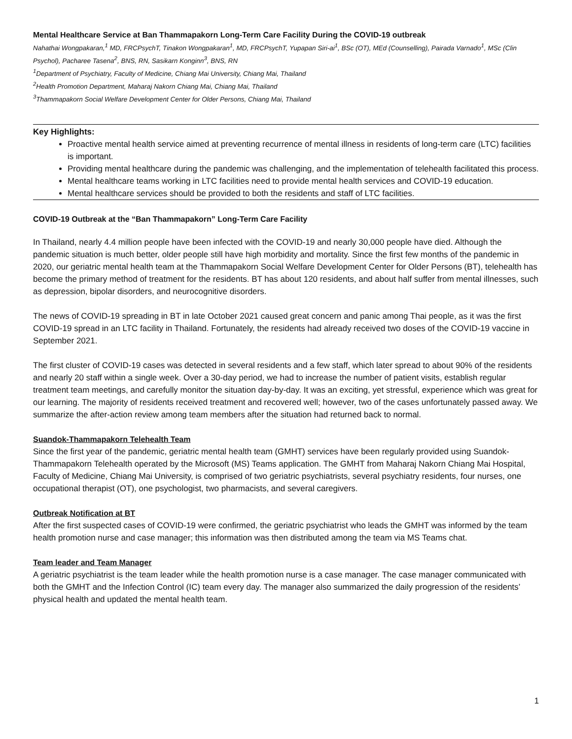Mental Healthcare Service at Ban Thammapakorn Long-Term Care Facility During the COVID-19 outbreak
Nahathai Wongpakaran,<sup>1</sup> MD, FRCPsychT, Tinakon Wongpakaran<sup>1</sup>, MD, FRCPsychT, Yupapan Siri-ai<sup>1</sup>, BSc (OT), MEd (Counselling), Pairada Varnado<sup>1</sup>, MSc (Clin Psychol), Pacharee Tasena<sup>2</sup>, BNS, RN, Sasikarn Konginn<sup>3</sup>, BNS, RN
<sup>1</sup> Department of Psychiatry, Faculty of Medicine, Chiang Mai University, Chiang Mai, Thailand
<sup>2</sup> Health Promotion Department, Maharaj Nakorn Chiang Mai, Chiang Mai, Thailand
<sup>3</sup> Thammapakorn Social Welfare Development Center for Older Persons, Chiang Mai, Thailand
Key Highlights:
Proactive mental health service aimed at preventing recurrence of mental illness in residents of long-term care (LTC) facilities is important.
Providing mental healthcare during the pandemic was challenging, and the implementation of telehealth facilitated this process.
Mental healthcare teams working in LTC facilities need to provide mental health services and COVID-19 education.
Mental healthcare services should be provided to both the residents and staff of LTC facilities.
COVID-19 Outbreak at the “Ban Thammapakorn” Long-Term Care Facility
In Thailand, nearly 4.4 million people have been infected with the COVID-19 and nearly 30,000 people have died. Although the pandemic situation is much better, older people still have high morbidity and mortality. Since the first few months of the pandemic in 2020, our geriatric mental health team at the Thammapakorn Social Welfare Development Center for Older Persons (BT), telehealth has become the primary method of treatment for the residents. BT has about 120 residents, and about half suffer from mental illnesses, such as depression, bipolar disorders, and neurocognitive disorders.
The news of COVID-19 spreading in BT in late October 2021 caused great concern and panic among Thai people, as it was the first COVID-19 spread in an LTC facility in Thailand. Fortunately, the residents had already received two doses of the COVID-19 vaccine in September 2021.
The first cluster of COVID-19 cases was detected in several residents and a few staff, which later spread to about 90% of the residents and nearly 20 staff within a single week. Over a 30-day period, we had to increase the number of patient visits, establish regular treatment team meetings, and carefully monitor the situation day-by-day. It was an exciting, yet stressful, experience which was great for our learning. The majority of residents received treatment and recovered well; however, two of the cases unfortunately passed away. We summarize the after-action review among team members after the situation had returned back to normal.
Suandok-Thammapakorn Telehealth Team
Since the first year of the pandemic, geriatric mental health team (GMHT) services have been regularly provided using Suandok-Thammapakorn Telehealth operated by the Microsoft (MS) Teams application. The GMHT from Maharaj Nakorn Chiang Mai Hospital, Faculty of Medicine, Chiang Mai University, is comprised of two geriatric psychiatrists, several psychiatry residents, four nurses, one occupational therapist (OT), one psychologist, two pharmacists, and several caregivers.
Outbreak Notification at BT
After the first suspected cases of COVID-19 were confirmed, the geriatric psychiatrist who leads the GMHT was informed by the team health promotion nurse and case manager; this information was then distributed among the team via MS Teams chat.
Team leader and Team Manager
A geriatric psychiatrist is the team leader while the health promotion nurse is a case manager. The case manager communicated with both the GMHT and the Infection Control (IC) team every day. The manager also summarized the daily progression of the residents’ physical health and updated the mental health team.
1